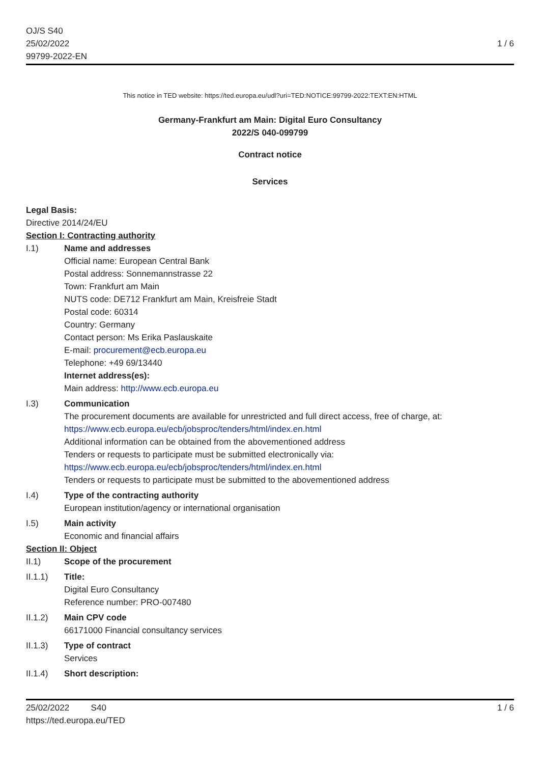OJ/S S40
25/02/2022
99799-2022-EN
1 / 6
This notice in TED website: https://ted.europa.eu/udl?uri=TED:NOTICE:99799-2022:TEXT:EN:HTML
Germany-Frankfurt am Main: Digital Euro Consultancy
2022/S 040-099799
Contract notice
Services
Legal Basis:
Directive 2014/24/EU
Section I: Contracting authority
I.1) Name and addresses
Official name: European Central Bank
Postal address: Sonnemannstrasse 22
Town: Frankfurt am Main
NUTS code: DE712 Frankfurt am Main, Kreisfreie Stadt
Postal code: 60314
Country: Germany
Contact person: Ms Erika Paslauskaite
E-mail: procurement@ecb.europa.eu
Telephone: +49 69/13440
Internet address(es):
Main address: http://www.ecb.europa.eu
I.3) Communication
The procurement documents are available for unrestricted and full direct access, free of charge, at: https://www.ecb.europa.eu/ecb/jobsproc/tenders/html/index.en.html
Additional information can be obtained from the abovementioned address
Tenders or requests to participate must be submitted electronically via: https://www.ecb.europa.eu/ecb/jobsproc/tenders/html/index.en.html
Tenders or requests to participate must be submitted to the abovementioned address
I.4) Type of the contracting authority
European institution/agency or international organisation
I.5) Main activity
Economic and financial affairs
Section II: Object
II.1) Scope of the procurement
II.1.1) Title:
Digital Euro Consultancy
Reference number: PRO-007480
II.1.2) Main CPV code
66171000 Financial consultancy services
II.1.3) Type of contract
Services
II.1.4) Short description:
25/02/2022 S40
https://ted.europa.eu/TED
1 / 6